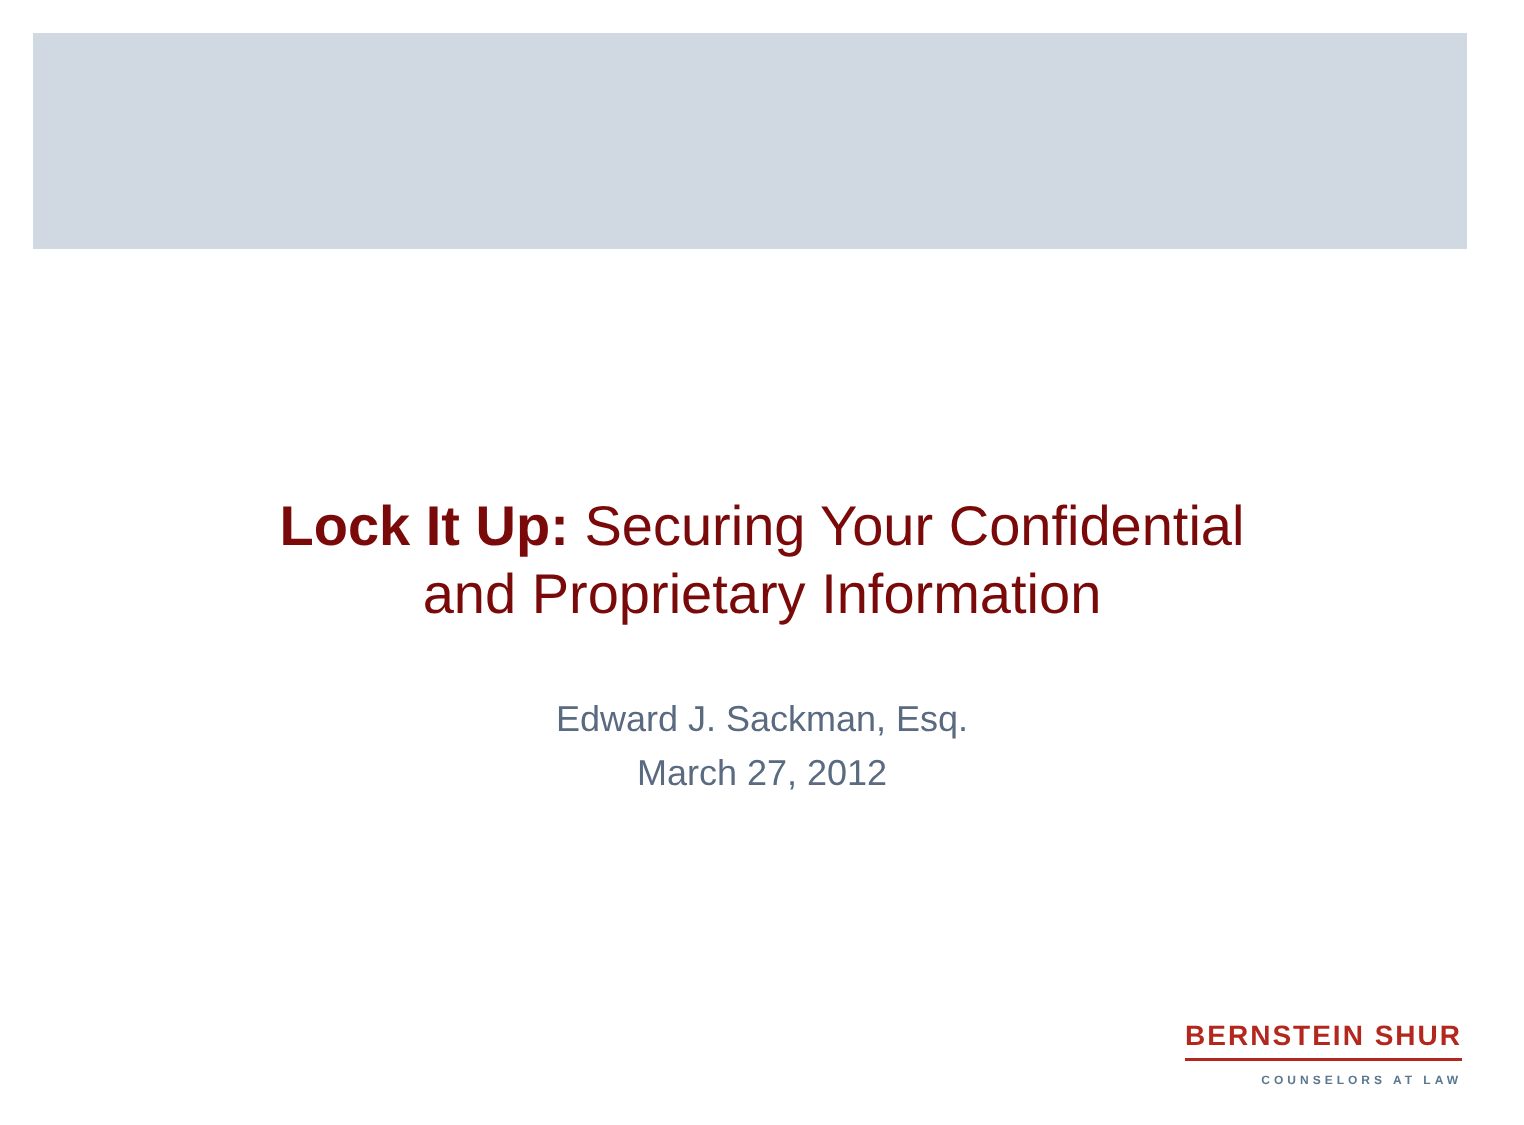Lock It Up: Securing Your Confidential
and Proprietary Information
Edward J. Sackman, Esq.
March 27, 2012
BERNSTEIN SHUR
COUNSELORS AT LAW